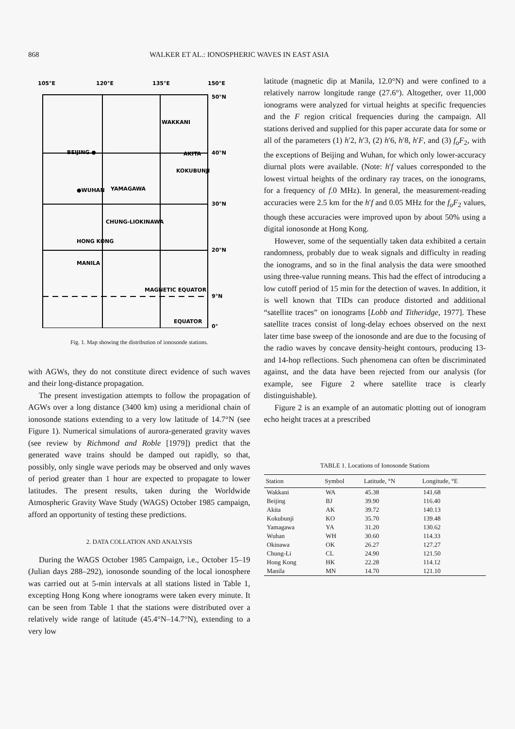868 WALKER ET AL.: IONOSPHERIC WAVES IN EAST ASIA
105°E
120°E
135°E
150°E
50°N
40°N
30°N
20°N
9°N
0°
BEIJING ●
WAKKANI
AKITA
KOKUBUNJI
●WUHAN
YAMAGAWA
CHUNG-LI
OKINAWA
HONG KONG
MANILA
MAGNETIC EQUATOR
EQUATOR
Fig. 1. Map showing the distribution of ionosonde stations.
with AGWs, they do not constitute direct evidence of such waves and their long-distance propagation.
The present investigation attempts to follow the propagation of AGWs over a long distance (3400 km) using a meridional chain of ionosonde stations extending to a very low latitude of 14.7°N (see Figure 1). Numerical simulations of aurora-generated gravity waves (see review by Richmond and Roble [1979]) predict that the generated wave trains should be damped out rapidly, so that, possibly, only single wave periods may be observed and only waves of period greater than 1 hour are expected to propagate to lower latitudes. The present results, taken during the Worldwide Atmospheric Gravity Wave Study (WAGS) October 1985 campaign, afford an opportunity of testing these predictions.
2. DATA COLLATION AND ANALYSIS
During the WAGS October 1985 Campaign, i.e., October 15–19 (Julian days 288–292), ionosonde sounding of the local ionosphere was carried out at 5-min intervals at all stations listed in Table 1, excepting Hong Kong where ionograms were taken every minute. It can be seen from Table 1 that the stations were distributed over a relatively wide range of latitude (45.4°N–14.7°N), extending to a very low
latitude (magnetic dip at Manila, 12.0°N) and were confined to a relatively narrow longitude range (27.6°). Altogether, over 11,000 ionograms were analyzed for virtual heights at specific frequencies and the F region critical frequencies during the campaign. All stations derived and supplied for this paper accurate data for some or all of the parameters (1) h′2, h′3, (2) h′6, h′8, h′F, and (3) f<sub>o</sub>F<sub>2</sub>, with the exceptions of Beijing and Wuhan, for which only lower-accuracy diurnal plots were available. (Note: h′f values corresponded to the lowest virtual heights of the ordinary ray traces, on the ionograms, for a frequency of f.0 MHz). In general, the measurement-reading accuracies were 2.5 km for the h′f and 0.05 MHz for the f<sub>o</sub>F<sub>2</sub> values, though these accuracies were improved upon by about 50% using a digital ionosonde at Hong Kong.
However, some of the sequentially taken data exhibited a certain randomness, probably due to weak signals and difficulty in reading the ionograms, and so in the final analysis the data were smoothed using three-value running means. This had the effect of introducing a low cutoff period of 15 min for the detection of waves. In addition, it is well known that TIDs can produce distorted and additional “satellite traces” on ionograms [Lobb and Titheridge, 1977]. These satellite traces consist of long-delay echoes observed on the next later time base sweep of the ionosonde and are due to the focusing of the radio waves by concave density-height contours, producing 13- and 14-hop reflections. Such phenomena can often be discriminated against, and the data have been rejected from our analysis (for example, see Figure 2 where satellite trace is clearly distinguishable).
Figure 2 is an example of an automatic plotting out of ionogram echo height traces at a prescribed
TABLE 1. Locations of Ionosonde Stations
| Station | Symbol | Latitude, °N | Longitude, °E |
| --- | --- | --- | --- |
| Wakkani | WA | 45.38 | 141.68 |
| Beijing | BJ | 39.90 | 116.40 |
| Akita | AK | 39.72 | 140.13 |
| Kokubunji | KO | 35.70 | 139.48 |
| Yamagawa | YA | 31.20 | 130.62 |
| Wuhan | WH | 30.60 | 114.33 |
| Okinawa | OK | 26.27 | 127.27 |
| Chung-Li | CL | 24.90 | 121.50 |
| Hong Kong | HK | 22.28 | 114.12 |
| Manila | MN | 14.70 | 121.10 |